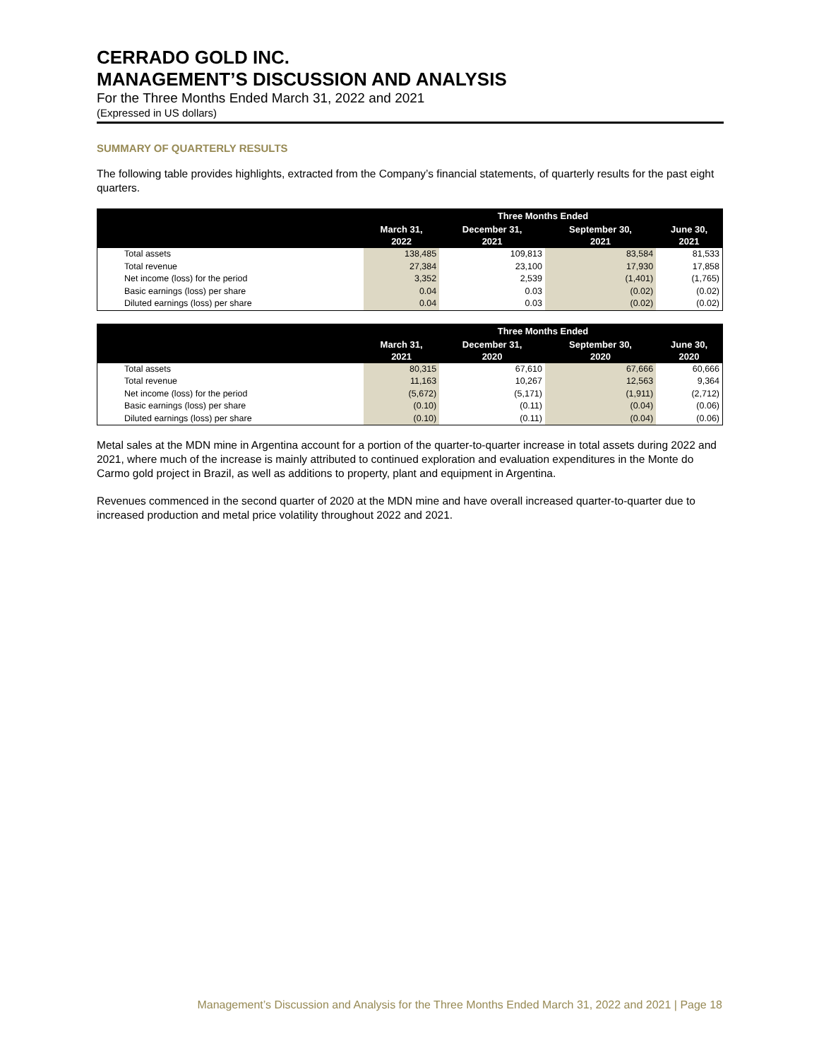CERRADO GOLD INC.
MANAGEMENT’S DISCUSSION AND ANALYSIS
For the Three Months Ended March 31, 2022 and 2021
(Expressed in US dollars)
SUMMARY OF QUARTERLY RESULTS
The following table provides highlights, extracted from the Company’s financial statements, of quarterly results for the past eight quarters.
| | Three Months Ended | | | |
| --- | --- | --- | --- | --- |
| | March 31, 2022 | December 31, 2021 | September 30, 2021 | June 30, 2021 |
| Total assets | 138,485 | 109,813 | 83,584 | 81,533 |
| Total revenue | 27,384 | 23,100 | 17,930 | 17,858 |
| Net income (loss) for the period | 3,352 | 2,539 | (1,401) | (1,765) |
| Basic earnings (loss) per share | 0.04 | 0.03 | (0.02) | (0.02) |
| Diluted earnings (loss) per share | 0.04 | 0.03 | (0.02) | (0.02) |
| | Three Months Ended | | | |
| --- | --- | --- | --- | --- |
| | March 31, 2021 | December 31, 2020 | September 30, 2020 | June 30, 2020 |
| Total assets | 80,315 | 67,610 | 67,666 | 60,666 |
| Total revenue | 11,163 | 10,267 | 12,563 | 9,364 |
| Net income (loss) for the period | (5,672) | (5,171) | (1,911) | (2,712) |
| Basic earnings (loss) per share | (0.10) | (0.11) | (0.04) | (0.06) |
| Diluted earnings (loss) per share | (0.10) | (0.11) | (0.04) | (0.06) |
Metal sales at the MDN mine in Argentina account for a portion of the quarter-to-quarter increase in total assets during 2022 and 2021, where much of the increase is mainly attributed to continued exploration and evaluation expenditures in the Monte do Carmo gold project in Brazil, as well as additions to property, plant and equipment in Argentina.
Revenues commenced in the second quarter of 2020 at the MDN mine and have overall increased quarter-to-quarter due to increased production and metal price volatility throughout 2022 and 2021.
Management’s Discussion and Analysis for the Three Months Ended March 31, 2022 and 2021 | Page 18